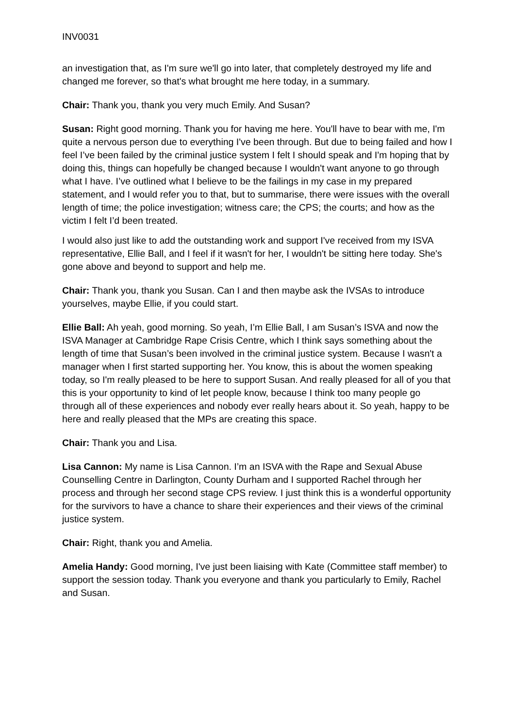INV0031
an investigation that, as I'm sure we'll go into later, that completely destroyed my life and changed me forever, so that's what brought me here today, in a summary.
Chair: Thank you, thank you very much Emily. And Susan?
Susan: Right good morning. Thank you for having me here. You'll have to bear with me, I'm quite a nervous person due to everything I've been through. But due to being failed and how I feel I’ve been failed by the criminal justice system I felt I should speak and I'm hoping that by doing this, things can hopefully be changed because I wouldn't want anyone to go through what I have. I’ve outlined what I believe to be the failings in my case in my prepared statement, and I would refer you to that, but to summarise, there were issues with the overall length of time; the police investigation; witness care; the CPS; the courts; and how as the victim I felt I’d been treated.
I would also just like to add the outstanding work and support I've received from my ISVA representative, Ellie Ball, and I feel if it wasn't for her, I wouldn't be sitting here today. She's gone above and beyond to support and help me.
Chair: Thank you, thank you Susan. Can I and then maybe ask the IVSAs to introduce yourselves, maybe Ellie, if you could start.
Ellie Ball: Ah yeah, good morning. So yeah, I’m Ellie Ball, I am Susan’s ISVA and now the ISVA Manager at Cambridge Rape Crisis Centre, which I think says something about the length of time that Susan’s been involved in the criminal justice system. Because I wasn't a manager when I first started supporting her. You know, this is about the women speaking today, so I'm really pleased to be here to support Susan. And really pleased for all of you that this is your opportunity to kind of let people know, because I think too many people go through all of these experiences and nobody ever really hears about it. So yeah, happy to be here and really pleased that the MPs are creating this space.
Chair: Thank you and Lisa.
Lisa Cannon: My name is Lisa Cannon. I’m an ISVA with the Rape and Sexual Abuse Counselling Centre in Darlington, County Durham and I supported Rachel through her process and through her second stage CPS review. I just think this is a wonderful opportunity for the survivors to have a chance to share their experiences and their views of the criminal justice system.
Chair: Right, thank you and Amelia.
Amelia Handy: Good morning, I've just been liaising with Kate (Committee staff member) to support the session today. Thank you everyone and thank you particularly to Emily, Rachel and Susan.